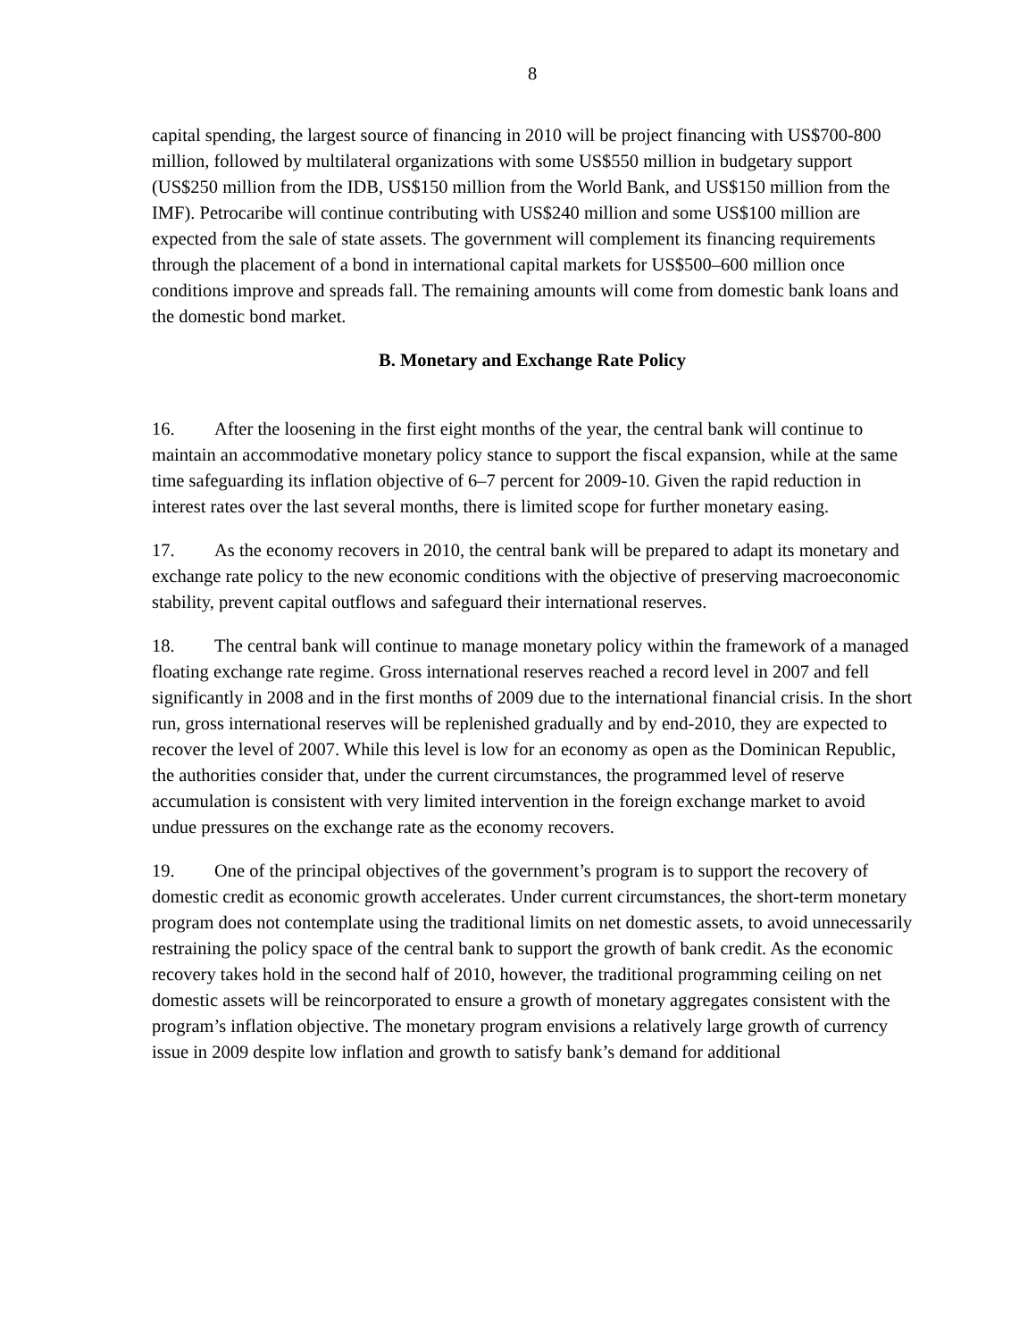8
capital spending, the largest source of financing in 2010 will be project financing with US$700-800 million, followed by multilateral organizations with some US$550 million in budgetary support (US$250 million from the IDB, US$150 million from the World Bank, and US$150 million from the IMF). Petrocaribe will continue contributing with US$240 million and some US$100 million are expected from the sale of state assets. The government will complement its financing requirements through the placement of a bond in international capital markets for US$500–600 million once conditions improve and spreads fall. The remaining amounts will come from domestic bank loans and the domestic bond market.
B. Monetary and Exchange Rate Policy
16. After the loosening in the first eight months of the year, the central bank will continue to maintain an accommodative monetary policy stance to support the fiscal expansion, while at the same time safeguarding its inflation objective of 6–7 percent for 2009-10. Given the rapid reduction in interest rates over the last several months, there is limited scope for further monetary easing.
17. As the economy recovers in 2010, the central bank will be prepared to adapt its monetary and exchange rate policy to the new economic conditions with the objective of preserving macroeconomic stability, prevent capital outflows and safeguard their international reserves.
18. The central bank will continue to manage monetary policy within the framework of a managed floating exchange rate regime. Gross international reserves reached a record level in 2007 and fell significantly in 2008 and in the first months of 2009 due to the international financial crisis. In the short run, gross international reserves will be replenished gradually and by end-2010, they are expected to recover the level of 2007. While this level is low for an economy as open as the Dominican Republic, the authorities consider that, under the current circumstances, the programmed level of reserve accumulation is consistent with very limited intervention in the foreign exchange market to avoid undue pressures on the exchange rate as the economy recovers.
19. One of the principal objectives of the government’s program is to support the recovery of domestic credit as economic growth accelerates. Under current circumstances, the short-term monetary program does not contemplate using the traditional limits on net domestic assets, to avoid unnecessarily restraining the policy space of the central bank to support the growth of bank credit. As the economic recovery takes hold in the second half of 2010, however, the traditional programming ceiling on net domestic assets will be reincorporated to ensure a growth of monetary aggregates consistent with the program’s inflation objective. The monetary program envisions a relatively large growth of currency issue in 2009 despite low inflation and growth to satisfy bank’s demand for additional